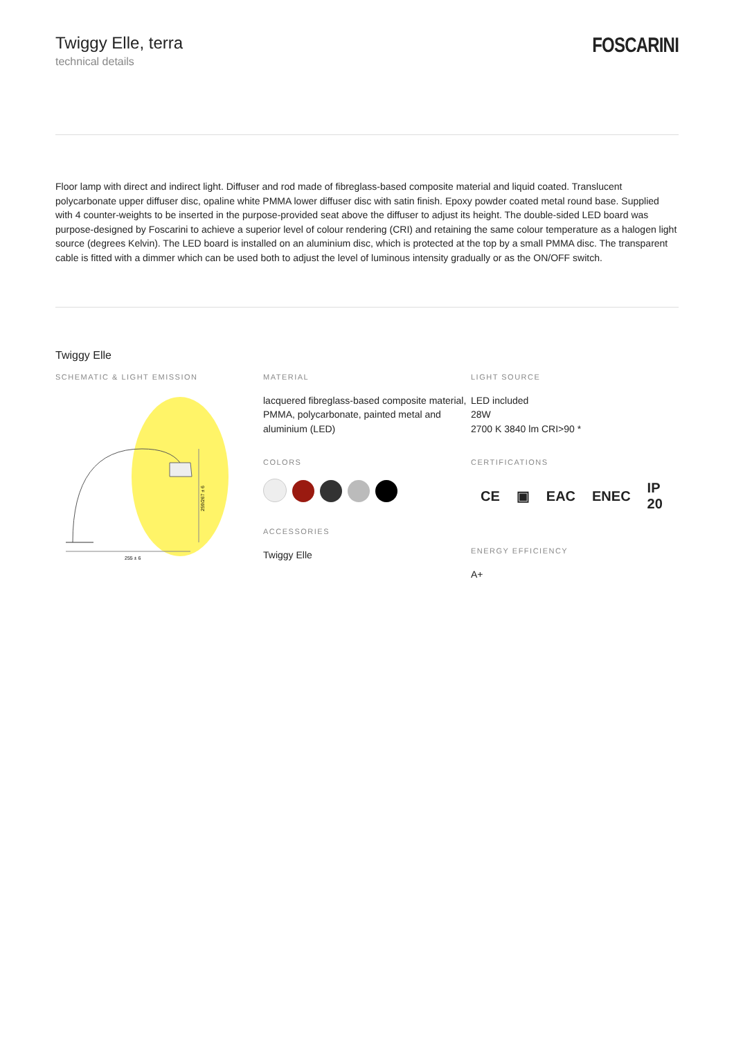Twiggy Elle, terra
technical details
FOSCARINI
Floor lamp with direct and indirect light. Diffuser and rod made of fibreglass-based composite material and liquid coated. Translucent polycarbonate upper diffuser disc, opaline white PMMA lower diffuser disc with satin finish. Epoxy powder coated metal round base. Supplied with 4 counter-weights to be inserted in the purpose-provided seat above the diffuser to adjust its height. The double-sided LED board was purpose-designed by Foscarini to achieve a superior level of colour rendering (CRI) and retaining the same colour temperature as a halogen light source (degrees Kelvin). The LED board is installed on an aluminium disc, which is protected at the top by a small PMMA disc. The transparent cable is fitted with a dimmer which can be used both to adjust the level of luminous intensity gradually or as the ON/OFF switch.
Twiggy Elle
SCHEMATIC & LIGHT EMISSION
255 ± 6
259/267 ± 6
MATERIAL
lacquered fibreglass-based composite material, PMMA, polycarbonate, painted metal and aluminium (LED)
COLORS
ACCESSORIES
Twiggy Elle
LIGHT SOURCE
LED included
28W
2700 K 3840 lm CRI>90 *
CERTIFICATIONS
CE ▣ EAC ENEC IP 20
ENERGY EFFICIENCY
A+